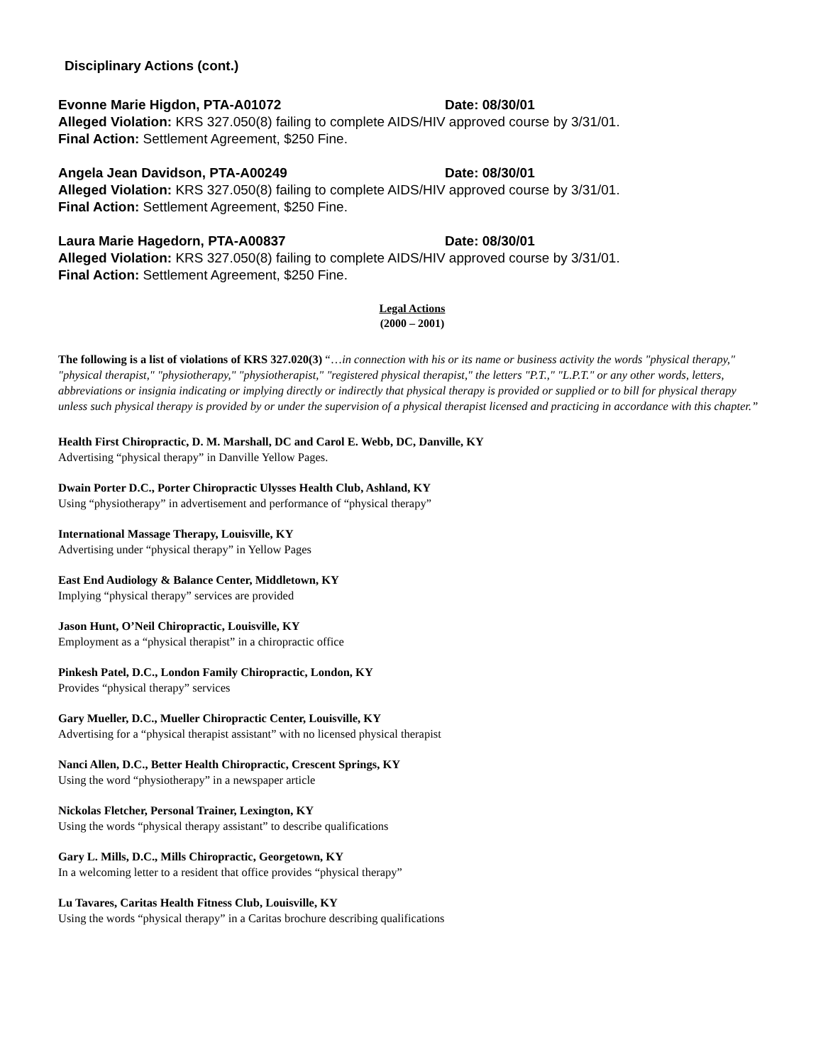Disciplinary Actions (cont.)
Evonne Marie Higdon, PTA-A01072 Date: 08/30/01
Alleged Violation: KRS 327.050(8) failing to complete AIDS/HIV approved course by 3/31/01.
Final Action: Settlement Agreement, $250 Fine.
Angela Jean Davidson, PTA-A00249 Date: 08/30/01
Alleged Violation: KRS 327.050(8) failing to complete AIDS/HIV approved course by 3/31/01.
Final Action: Settlement Agreement, $250 Fine.
Laura Marie Hagedorn, PTA-A00837 Date: 08/30/01
Alleged Violation: KRS 327.050(8) failing to complete AIDS/HIV approved course by 3/31/01.
Final Action: Settlement Agreement, $250 Fine.
Legal Actions
(2000 – 2001)
The following is a list of violations of KRS 327.020(3) “…in connection with his or its name or business activity the words "physical therapy," "physical therapist," "physiotherapy," "physiotherapist," "registered physical therapist," the letters "P.T.," "L.P.T." or any other words, letters, abbreviations or insignia indicating or implying directly or indirectly that physical therapy is provided or supplied or to bill for physical therapy unless such physical therapy is provided by or under the supervision of a physical therapist licensed and practicing in accordance with this chapter.”
Health First Chiropractic, D. M. Marshall, DC and Carol E. Webb, DC, Danville, KY
Advertising “physical therapy” in Danville Yellow Pages.
Dwain Porter D.C., Porter Chiropractic Ulysses Health Club, Ashland, KY
Using “physiotherapy” in advertisement and performance of “physical therapy”
International Massage Therapy, Louisville, KY
Advertising under “physical therapy” in Yellow Pages
East End Audiology & Balance Center, Middletown, KY
Implying “physical therapy” services are provided
Jason Hunt, O’Neil Chiropractic, Louisville, KY
Employment as a “physical therapist” in a chiropractic office
Pinkesh Patel, D.C., London Family Chiropractic, London, KY
Provides “physical therapy” services
Gary Mueller, D.C., Mueller Chiropractic Center, Louisville, KY
Advertising for a “physical therapist assistant” with no licensed physical therapist
Nanci Allen, D.C., Better Health Chiropractic, Crescent Springs, KY
Using the word “physiotherapy” in a newspaper article
Nickolas Fletcher, Personal Trainer, Lexington, KY
Using the words “physical therapy assistant” to describe qualifications
Gary L. Mills, D.C., Mills Chiropractic, Georgetown, KY
In a welcoming letter to a resident that office provides “physical therapy”
Lu Tavares, Caritas Health Fitness Club, Louisville, KY
Using the words “physical therapy” in a Caritas brochure describing qualifications